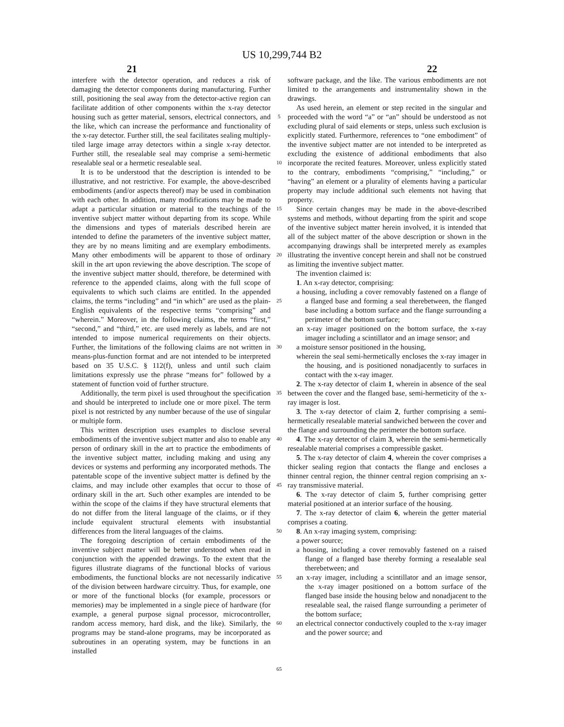US 10,299,744 B2
21 22
interfere with the detector operation, and reduces a risk of damaging the detector components during manufacturing. Further still, positioning the seal away from the detector-active region can facilitate addition of other components within the x-ray detector housing such as getter material, sensors, electrical connectors, and the like, which can increase the performance and functionality of the x-ray detector. Further still, the seal facilitates sealing multiply-tiled large image array detectors within a single x-ray detector. Further still, the resealable seal may comprise a semi-hermetic resealable seal or a hermetic resealable seal.
It is to be understood that the description is intended to be illustrative, and not restrictive. For example, the above-described embodiments (and/or aspects thereof) may be used in combination with each other. In addition, many modifications may be made to adapt a particular situation or material to the teachings of the inventive subject matter without departing from its scope. While the dimensions and types of materials described herein are intended to define the parameters of the inventive subject matter, they are by no means limiting and are exemplary embodiments. Many other embodiments will be apparent to those of ordinary skill in the art upon reviewing the above description. The scope of the inventive subject matter should, therefore, be determined with reference to the appended claims, along with the full scope of equivalents to which such claims are entitled. In the appended claims, the terms “including” and “in which” are used as the plain-English equivalents of the respective terms “comprising” and “wherein.” Moreover, in the following claims, the terms “first,” “second,” and “third,” etc. are used merely as labels, and are not intended to impose numerical requirements on their objects. Further, the limitations of the following claims are not written in means-plus-function format and are not intended to be interpreted based on 35 U.S.C. § 112(f), unless and until such claim limitations expressly use the phrase “means for” followed by a statement of function void of further structure.
Additionally, the term pixel is used throughout the specification and should be interpreted to include one or more pixel. The term pixel is not restricted by any number because of the use of singular or multiple form.
This written description uses examples to disclose several embodiments of the inventive subject matter and also to enable any person of ordinary skill in the art to practice the embodiments of the inventive subject matter, including making and using any devices or systems and performing any incorporated methods. The patentable scope of the inventive subject matter is defined by the claims, and may include other examples that occur to those of ordinary skill in the art. Such other examples are intended to be within the scope of the claims if they have structural elements that do not differ from the literal language of the claims, or if they include equivalent structural elements with insubstantial differences from the literal languages of the claims.
The foregoing description of certain embodiments of the inventive subject matter will be better understood when read in conjunction with the appended drawings. To the extent that the figures illustrate diagrams of the functional blocks of various embodiments, the functional blocks are not necessarily indicative of the division between hardware circuitry. Thus, for example, one or more of the functional blocks (for example, processors or memories) may be implemented in a single piece of hardware (for example, a general purpose signal processor, microcontroller, random access memory, hard disk, and the like). Similarly, the programs may be stand-alone programs, may be incorporated as subroutines in an operating system, may be functions in an installed
5
10
15
20
25
30
35
40
45
50
55
60
65
software package, and the like. The various embodiments are not limited to the arrangements and instrumentality shown in the drawings.
As used herein, an element or step recited in the singular and proceeded with the word “a” or “an” should be understood as not excluding plural of said elements or steps, unless such exclusion is explicitly stated. Furthermore, references to “one embodiment” of the inventive subject matter are not intended to be interpreted as excluding the existence of additional embodiments that also incorporate the recited features. Moreover, unless explicitly stated to the contrary, embodiments “comprising,” “including,” or “having” an element or a plurality of elements having a particular property may include additional such elements not having that property.
Since certain changes may be made in the above-described systems and methods, without departing from the spirit and scope of the inventive subject matter herein involved, it is intended that all of the subject matter of the above description or shown in the accompanying drawings shall be interpreted merely as examples illustrating the inventive concept herein and shall not be construed as limiting the inventive subject matter.
The invention claimed is:
1. An x-ray detector, comprising:
a housing, including a cover removably fastened on a flange of a flanged base and forming a seal therebetween, the flanged base including a bottom surface and the flange surrounding a perimeter of the bottom surface;
an x-ray imager positioned on the bottom surface, the x-ray imager including a scintillator and an image sensor; and
a moisture sensor positioned in the housing,
wherein the seal semi-hermetically encloses the x-ray imager in the housing, and is positioned nonadjacently to surfaces in contact with the x-ray imager.
2. The x-ray detector of claim 1, wherein in absence of the seal between the cover and the flanged base, semi-hermeticity of the x-ray imager is lost.
3. The x-ray detector of claim 2, further comprising a semi-hermetically resealable material sandwiched between the cover and the flange and surrounding the perimeter the bottom surface.
4. The x-ray detector of claim 3, wherein the semi-hermetically resealable material comprises a compressible gasket.
5. The x-ray detector of claim 4, wherein the cover comprises a thicker sealing region that contacts the flange and encloses a thinner central region, the thinner central region comprising an x-ray transmissive material.
6. The x-ray detector of claim 5, further comprising getter material positioned at an interior surface of the housing.
7. The x-ray detector of claim 6, wherein the getter material comprises a coating.
8. An x-ray imaging system, comprising:
a power source;
a housing, including a cover removably fastened on a raised flange of a flanged base thereby forming a resealable seal therebetween; and
an x-ray imager, including a scintillator and an image sensor, the x-ray imager positioned on a bottom surface of the flanged base inside the housing below and nonadjacent to the resealable seal, the raised flange surrounding a perimeter of the bottom surface;
an electrical connector conductively coupled to the x-ray imager and the power source; and